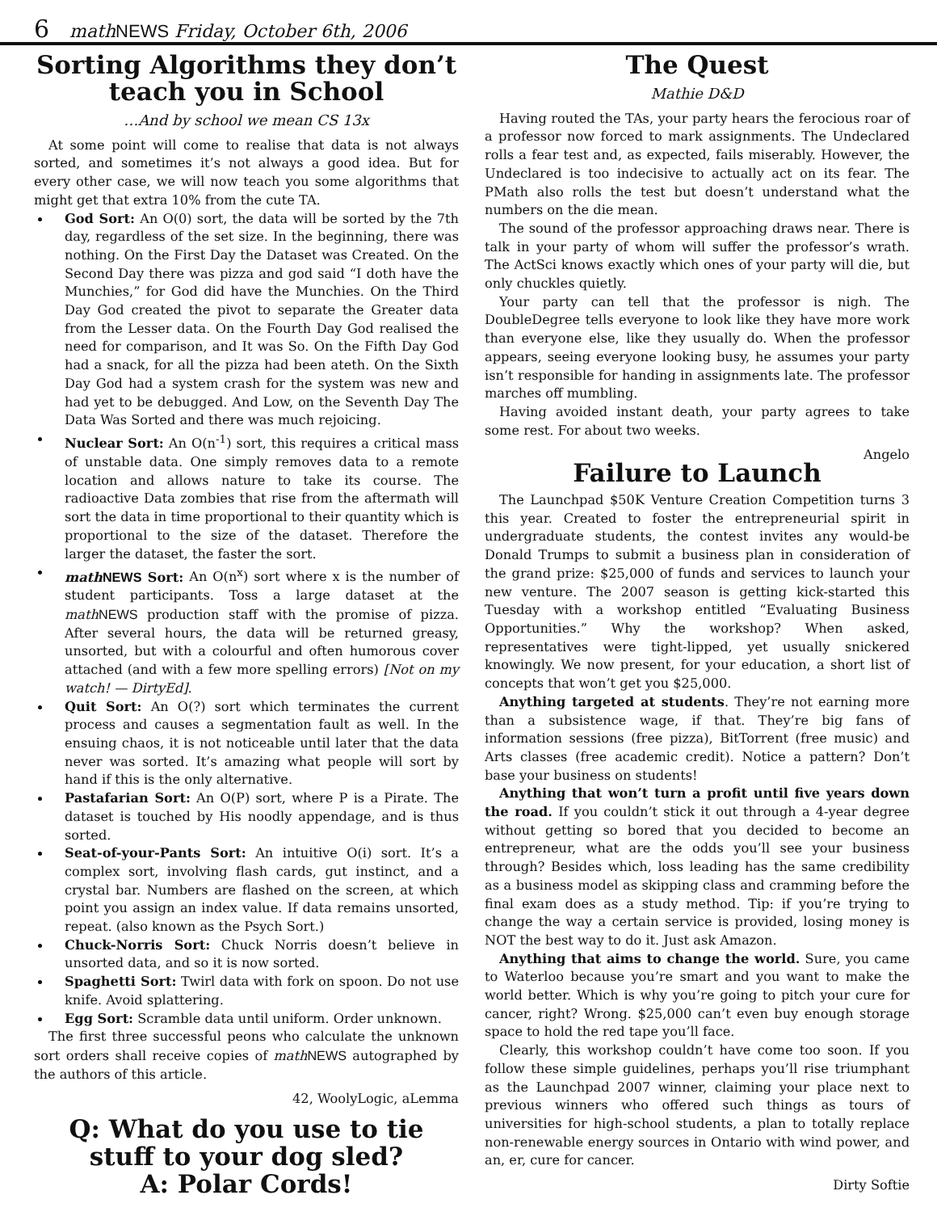6 mathNEWS Friday, October 6th, 2006
Sorting Algorithms they don’t teach you in School
…And by school we mean CS 13x
At some point will come to realise that data is not always sorted, and sometimes it’s not always a good idea. But for every other case, we will now teach you some algorithms that might get that extra 10% from the cute TA.
God Sort: An O(0) sort, the data will be sorted by the 7th day, regardless of the set size. In the beginning, there was nothing. On the First Day the Dataset was Created. On the Second Day there was pizza and god said “I doth have the Munchies,” for God did have the Munchies. On the Third Day God created the pivot to separate the Greater data from the Lesser data. On the Fourth Day God realised the need for comparison, and It was So. On the Fifth Day God had a snack, for all the pizza had been ateth. On the Sixth Day God had a system crash for the system was new and had yet to be debugged. And Low, on the Seventh Day The Data Was Sorted and there was much rejoicing.
Nuclear Sort: An O(n<sup>-1</sup>) sort, this requires a critical mass of unstable data. One simply removes data to a remote location and allows nature to take its course. The radioactive Data zombies that rise from the aftermath will sort the data in time proportional to their quantity which is proportional to the size of the dataset. Therefore the larger the dataset, the faster the sort.
math NEWS Sort: An O(n<sup>x</sup>) sort where x is the number of student participants. Toss a large dataset at the math NEWS production staff with the promise of pizza. After several hours, the data will be returned greasy, unsorted, but with a colourful and often humorous cover attached (and with a few more spelling errors) [Not on my watch! — DirtyEd].
Quit Sort: An O(?) sort which terminates the current process and causes a segmentation fault as well. In the ensuing chaos, it is not noticeable until later that the data never was sorted. It’s amazing what people will sort by hand if this is the only alternative.
Pastafarian Sort: An O(P) sort, where P is a Pirate. The dataset is touched by His noodly appendage, and is thus sorted.
Seat-of-your-Pants Sort: An intuitive O(i) sort. It’s a complex sort, involving flash cards, gut instinct, and a crystal bar. Numbers are flashed on the screen, at which point you assign an index value. If data remains unsorted, repeat. (also known as the Psych Sort.)
Chuck-Norris Sort: Chuck Norris doesn’t believe in unsorted data, and so it is now sorted.
Spaghetti Sort: Twirl data with fork on spoon. Do not use knife. Avoid splattering.
Egg Sort: Scramble data until uniform. Order unknown.
The first three successful peons who calculate the unknown sort orders shall receive copies of math NEWS autographed by the authors of this article.
42, WoolyLogic, aLemma
Q: What do you use to tie stuff to your dog sled?
A: Polar Cords!
The Quest
Mathie D&D
Having routed the TAs, your party hears the ferocious roar of a professor now forced to mark assignments. The Undeclared rolls a fear test and, as expected, fails miserably. However, the Undeclared is too indecisive to actually act on its fear. The PMath also rolls the test but doesn’t understand what the numbers on the die mean.
The sound of the professor approaching draws near. There is talk in your party of whom will suffer the professor’s wrath. The ActSci knows exactly which ones of your party will die, but only chuckles quietly.
Your party can tell that the professor is nigh. The DoubleDegree tells everyone to look like they have more work than everyone else, like they usually do. When the professor appears, seeing everyone looking busy, he assumes your party isn’t responsible for handing in assignments late. The professor marches off mumbling.
Having avoided instant death, your party agrees to take some rest. For about two weeks.
Angelo
Failure to Launch
The Launchpad $50K Venture Creation Competition turns 3 this year. Created to foster the entrepreneurial spirit in undergraduate students, the contest invites any would-be Donald Trumps to submit a business plan in consideration of the grand prize: $25,000 of funds and services to launch your new venture. The 2007 season is getting kick-started this Tuesday with a workshop entitled “Evaluating Business Opportunities.” Why the workshop? When asked, representatives were tight-lipped, yet usually snickered knowingly. We now present, for your education, a short list of concepts that won’t get you $25,000.
Anything targeted at students. They’re not earning more than a subsistence wage, if that. They’re big fans of information sessions (free pizza), BitTorrent (free music) and Arts classes (free academic credit). Notice a pattern? Don’t base your business on students!
Anything that won’t turn a profit until five years down the road. If you couldn’t stick it out through a 4-year degree without getting so bored that you decided to become an entrepreneur, what are the odds you’ll see your business through? Besides which, loss leading has the same credibility as a business model as skipping class and cramming before the final exam does as a study method. Tip: if you’re trying to change the way a certain service is provided, losing money is NOT the best way to do it. Just ask Amazon.
Anything that aims to change the world. Sure, you came to Waterloo because you’re smart and you want to make the world better. Which is why you’re going to pitch your cure for cancer, right? Wrong. $25,000 can’t even buy enough storage space to hold the red tape you’ll face.
Clearly, this workshop couldn’t have come too soon. If you follow these simple guidelines, perhaps you’ll rise triumphant as the Launchpad 2007 winner, claiming your place next to previous winners who offered such things as tours of universities for high-school students, a plan to totally replace non-renewable energy sources in Ontario with wind power, and an, er, cure for cancer.
Dirty Softie